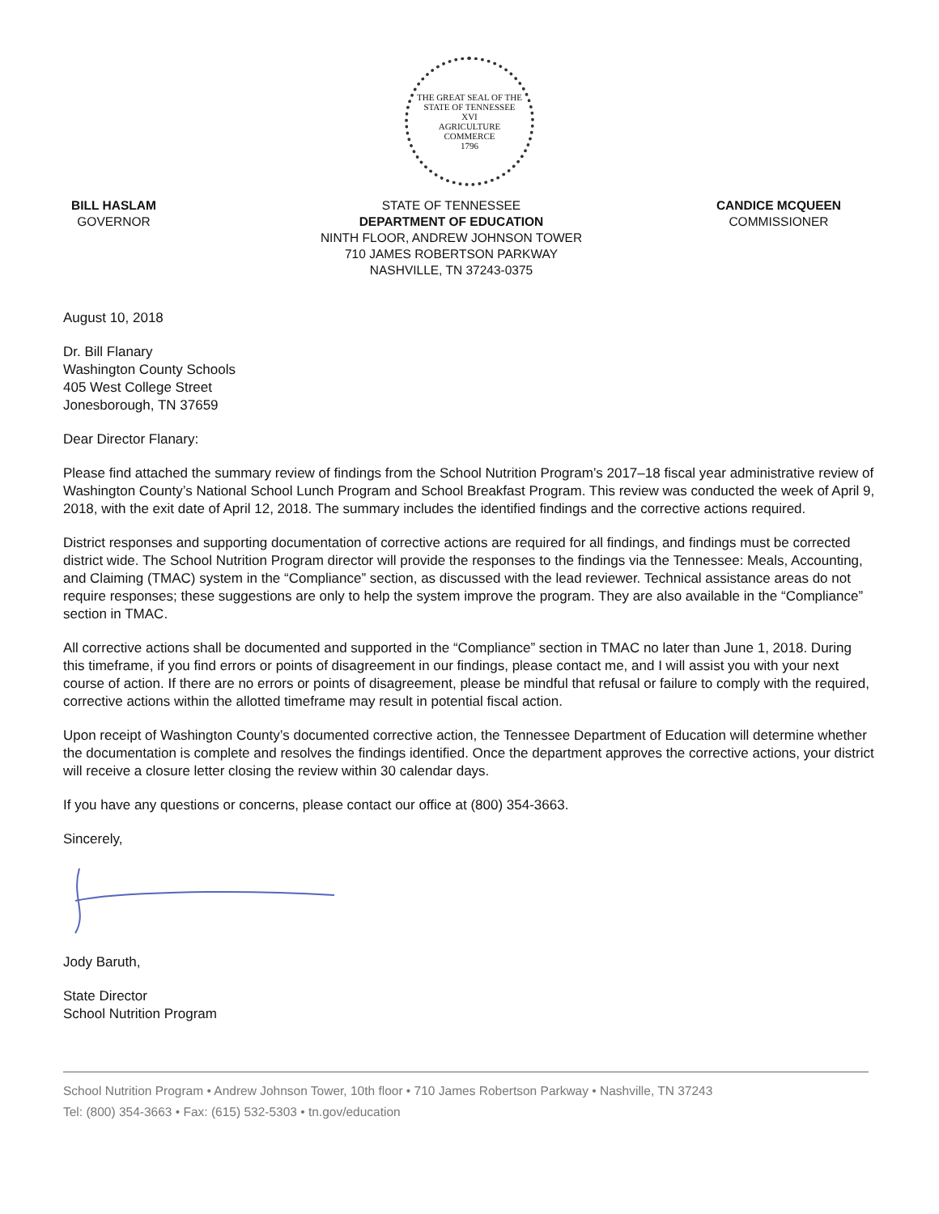THE GREAT SEAL OF THE STATE OF TENNESSEE
XVI
AGRICULTURE
COMMERCE
1796
BILL HASLAM
GOVERNOR
STATE OF TENNESSEE
DEPARTMENT OF EDUCATION
NINTH FLOOR, ANDREW JOHNSON TOWER
710 JAMES ROBERTSON PARKWAY
NASHVILLE, TN 37243-0375
CANDICE MCQUEEN
COMMISSIONER
August 10, 2018
Dr. Bill Flanary
Washington County Schools
405 West College Street
Jonesborough, TN 37659
Dear Director Flanary:
Please find attached the summary review of findings from the School Nutrition Program’s 2017–18 fiscal year administrative review of Washington County’s National School Lunch Program and School Breakfast Program. This review was conducted the week of April 9, 2018, with the exit date of April 12, 2018. The summary includes the identified findings and the corrective actions required.
District responses and supporting documentation of corrective actions are required for all findings, and findings must be corrected district wide. The School Nutrition Program director will provide the responses to the findings via the Tennessee: Meals, Accounting, and Claiming (TMAC) system in the “Compliance” section, as discussed with the lead reviewer. Technical assistance areas do not require responses; these suggestions are only to help the system improve the program. They are also available in the “Compliance” section in TMAC.
All corrective actions shall be documented and supported in the “Compliance” section in TMAC no later than June 1, 2018. During this timeframe, if you find errors or points of disagreement in our findings, please contact me, and I will assist you with your next course of action. If there are no errors or points of disagreement, please be mindful that refusal or failure to comply with the required, corrective actions within the allotted timeframe may result in potential fiscal action.
Upon receipt of Washington County’s documented corrective action, the Tennessee Department of Education will determine whether the documentation is complete and resolves the findings identified. Once the department approves the corrective actions, your district will receive a closure letter closing the review within 30 calendar days.
If you have any questions or concerns, please contact our office at (800) 354-3663.
Sincerely,
Jody Baruth,
State Director
School Nutrition Program
School Nutrition Program • Andrew Johnson Tower, 10th floor • 710 James Robertson Parkway • Nashville, TN 37243
Tel: (800) 354-3663 • Fax: (615) 532-5303 • tn.gov/education